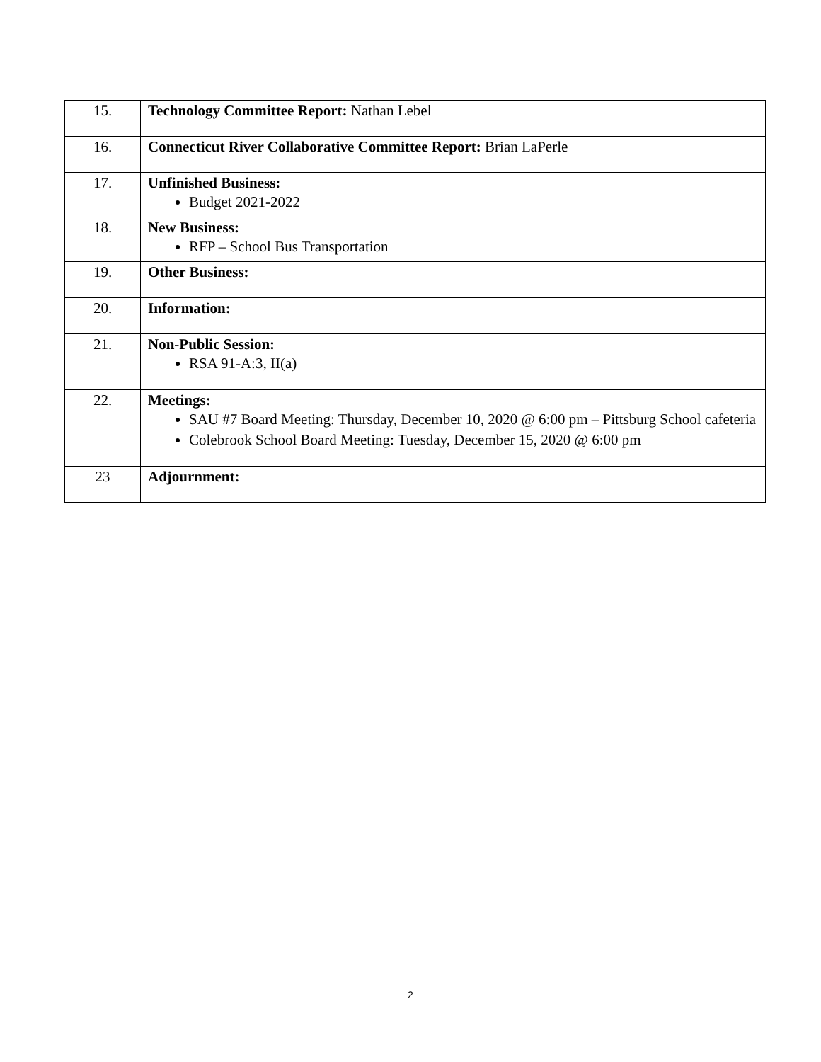| 15. | Technology Committee Report: Nathan Lebel |
| 16. | Connecticut River Collaborative Committee Report: Brian LaPerle |
| 17. | Unfinished Business: Budget 2021-2022 |
| 18. | New Business: RFP – School Bus Transportation |
| 19. | Other Business: |
| 20. | Information: |
| 21. | Non-Public Session: RSA 91-A:3, II(a) |
| 22. | Meetings: SAU #7 Board Meeting: Thursday, December 10, 2020 @ 6:00 pm – Pittsburg School cafeteria Colebrook School Board Meeting: Tuesday, December 15, 2020 @ 6:00 pm |
| 23 | Adjournment: |
2